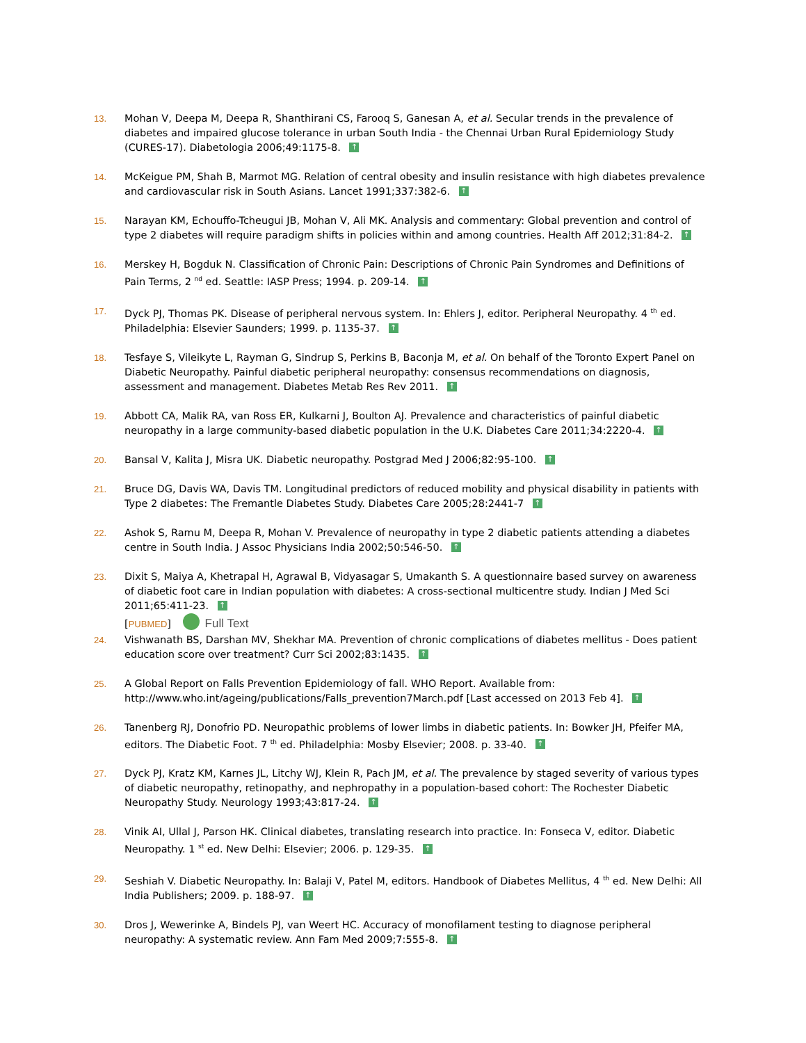13. Mohan V, Deepa M, Deepa R, Shanthirani CS, Farooq S, Ganesan A, et al. Secular trends in the prevalence of diabetes and impaired glucose tolerance in urban South India - the Chennai Urban Rural Epidemiology Study (CURES-17). Diabetologia 2006;49:1175-8. ↑
14. McKeigue PM, Shah B, Marmot MG. Relation of central obesity and insulin resistance with high diabetes prevalence and cardiovascular risk in South Asians. Lancet 1991;337:382-6. ↑
15. Narayan KM, Echouffo-Tcheugui JB, Mohan V, Ali MK. Analysis and commentary: Global prevention and control of type 2 diabetes will require paradigm shifts in policies within and among countries. Health Aff 2012;31:84-2. ↑
16. Merskey H, Bogduk N. Classification of Chronic Pain: Descriptions of Chronic Pain Syndromes and Definitions of Pain Terms, 2 <sup>nd</sup> ed. Seattle: IASP Press; 1994. p. 209-14. ↑
17. Dyck PJ, Thomas PK. Disease of peripheral nervous system. In: Ehlers J, editor. Peripheral Neuropathy. 4 <sup>th</sup> ed. Philadelphia: Elsevier Saunders; 1999. p. 1135-37. ↑
18. Tesfaye S, Vileikyte L, Rayman G, Sindrup S, Perkins B, Baconja M, et al. On behalf of the Toronto Expert Panel on Diabetic Neuropathy. Painful diabetic peripheral neuropathy: consensus recommendations on diagnosis, assessment and management. Diabetes Metab Res Rev 2011. ↑
19. Abbott CA, Malik RA, van Ross ER, Kulkarni J, Boulton AJ. Prevalence and characteristics of painful diabetic neuropathy in a large community-based diabetic population in the U.K. Diabetes Care 2011;34:2220-4. ↑
20. Bansal V, Kalita J, Misra UK. Diabetic neuropathy. Postgrad Med J 2006;82:95-100. ↑
21. Bruce DG, Davis WA, Davis TM. Longitudinal predictors of reduced mobility and physical disability in patients with Type 2 diabetes: The Fremantle Diabetes Study. Diabetes Care 2005;28:2441-7 ↑
22. Ashok S, Ramu M, Deepa R, Mohan V. Prevalence of neuropathy in type 2 diabetic patients attending a diabetes centre in South India. J Assoc Physicians India 2002;50:546-50. ↑
23. Dixit S, Maiya A, Khetrapal H, Agrawal B, Vidyasagar S, Umakanth S. A questionnaire based survey on awareness of diabetic foot care in Indian population with diabetes: A cross-sectional multicentre study. Indian J Med Sci 2011;65:411-23. ↑
[PUBMED] Full Text
24. Vishwanath BS, Darshan MV, Shekhar MA. Prevention of chronic complications of diabetes mellitus - Does patient education score over treatment? Curr Sci 2002;83:1435. ↑
25. A Global Report on Falls Prevention Epidemiology of fall. WHO Report. Available from: http://www.who.int/ageing/publications/Falls_prevention7March.pdf [Last accessed on 2013 Feb 4]. ↑
26. Tanenberg RJ, Donofrio PD. Neuropathic problems of lower limbs in diabetic patients. In: Bowker JH, Pfeifer MA, editors. The Diabetic Foot. 7 <sup>th</sup> ed. Philadelphia: Mosby Elsevier; 2008. p. 33-40. ↑
27. Dyck PJ, Kratz KM, Karnes JL, Litchy WJ, Klein R, Pach JM, et al. The prevalence by staged severity of various types of diabetic neuropathy, retinopathy, and nephropathy in a population-based cohort: The Rochester Diabetic Neuropathy Study. Neurology 1993;43:817-24. ↑
28. Vinik AI, Ullal J, Parson HK. Clinical diabetes, translating research into practice. In: Fonseca V, editor. Diabetic Neuropathy. 1 <sup>st</sup> ed. New Delhi: Elsevier; 2006. p. 129-35. ↑
29. Seshiah V. Diabetic Neuropathy. In: Balaji V, Patel M, editors. Handbook of Diabetes Mellitus, 4 <sup>th</sup> ed. New Delhi: All India Publishers; 2009. p. 188-97. ↑
30. Dros J, Wewerinke A, Bindels PJ, van Weert HC. Accuracy of monofilament testing to diagnose peripheral neuropathy: A systematic review. Ann Fam Med 2009;7:555-8. ↑